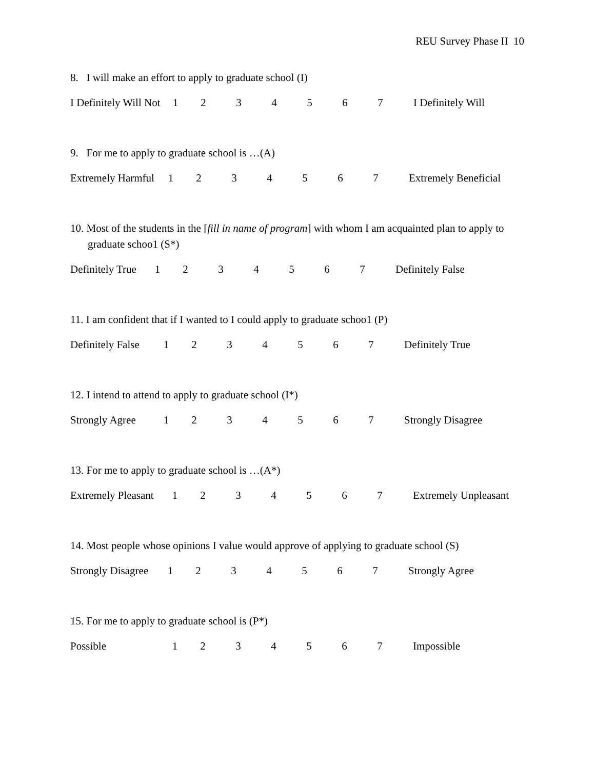REU Survey Phase II 10
8. I will make an effort to apply to graduate school (I)
I Definitely Will Not 1234567 I Definitely Will
9. For me to apply to graduate school is …(A)
Extremely Harmful 1234567 Extremely Beneficial
10. Most of the students in the [fill in name of program] with whom I am acquainted plan to apply to graduate schoo1 (S*)
Definitely True 1234567 Definitely False
11. I am confident that if I wanted to I could apply to graduate schoo1 (P)
Definitely False 1234567 Definitely True
12. I intend to attend to apply to graduate school (I*)
Strongly Agree 1234567 Strongly Disagree
13. For me to apply to graduate school is …(A*)
Extremely Pleasant 1234567 Extremely Unpleasant
14. Most people whose opinions I value would approve of applying to graduate school (S)
Strongly Disagree 1234567 Strongly Agree
15. For me to apply to graduate school is (P*)
Possible 1234567 Impossible